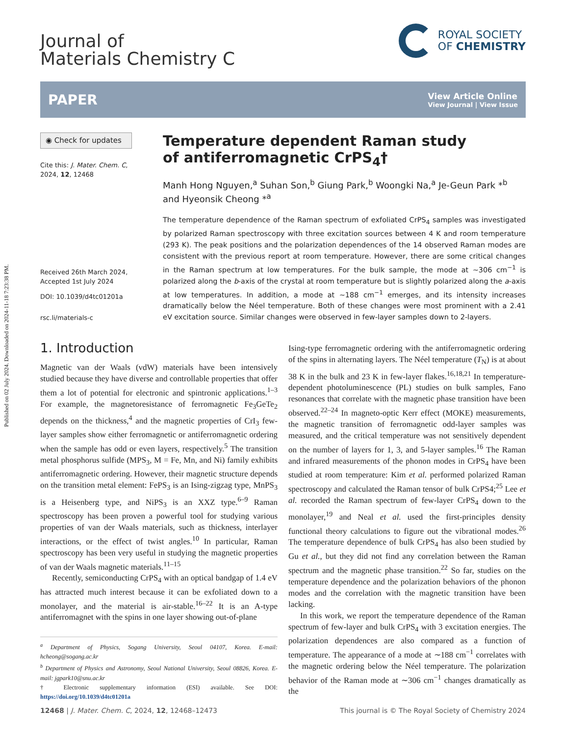Published on 02 July 2024. Downloaded on 2024-11-18 7:23:38 PM.
Journal of
Materials Chemistry C
ROYAL SOCIETY
OF CHEMISTRY
PAPER View Article Online
View Journal | View Issue
◉ Check for updates
Cite this: J. Mater. Chem. C,
2024, 12, 12468
Received 26th March 2024,
Accepted 1st July 2024
DOI: 10.1039/d4tc01201a
rsc.li/materials-c
Temperature dependent Raman study
of antiferromagnetic CrPS<sub>4</sub>†
Manh Hong Nguyen,<sup>a</sup> Suhan Son,<sup>b</sup> Giung Park,<sup>b</sup> Woongki Na,<sup>a</sup> Je-Geun Park *<sup>b</sup> and Hyeonsik Cheong *<sup>a</sup>
The temperature dependence of the Raman spectrum of exfoliated CrPS<sub>4</sub> samples was investigated by polarized Raman spectroscopy with three excitation sources between 4 K and room temperature (293 K). The peak positions and the polarization dependences of the 14 observed Raman modes are consistent with the previous report at room temperature. However, there are some critical changes in the Raman spectrum at low temperatures. For the bulk sample, the mode at ∼306 cm<sup>−1</sup> is polarized along the b-axis of the crystal at room temperature but is slightly polarized along the a-axis at low temperatures. In addition, a mode at ∼188 cm<sup>−1</sup> emerges, and its intensity increases dramatically below the Néel temperature. Both of these changes were most prominent with a 2.41 eV excitation source. Similar changes were observed in few-layer samples down to 2-layers.
1. Introduction
Magnetic van der Waals (vdW) materials have been intensively studied because they have diverse and controllable properties that offer them a lot of potential for electronic and spintronic applications.<sup>1–3</sup> For example, the magnetoresistance of ferromagnetic Fe<sub>3</sub>GeTe<sub>2</sub> depends on the thickness,<sup>4</sup> and the magnetic properties of CrI<sub>3</sub> few-layer samples show either ferromagnetic or antiferromagnetic ordering when the sample has odd or even layers, respectively.<sup>5</sup> The transition metal phosphorus sulfide (MPS<sub>3</sub>, M = Fe, Mn, and Ni) family exhibits antiferromagnetic ordering. However, their magnetic structure depends on the transition metal element: FePS<sub>3</sub> is an Ising-zigzag type, MnPS<sub>3</sub> is a Heisenberg type, and NiPS<sub>3</sub> is an XXZ type.<sup>6–9</sup> Raman spectroscopy has been proven a powerful tool for studying various properties of van der Waals materials, such as thickness, interlayer interactions, or the effect of twist angles.<sup>10</sup> In particular, Raman spectroscopy has been very useful in studying the magnetic properties of van der Waals magnetic materials.<sup>11–15</sup>
Recently, semiconducting CrPS<sub>4</sub> with an optical bandgap of 1.4 eV has attracted much interest because it can be exfoliated down to a monolayer, and the material is air-stable.<sup>16–22</sup> It is an A-type antiferromagnet with the spins in one layer showing out-of-plane
<sup>a</sup> Department of Physics, Sogang University, Seoul 04107, Korea. E-mail: hcheong@sogang.ac.kr
<sup>b</sup> Department of Physics and Astronomy, Seoul National University, Seoul 08826, Korea. E-mail: jgpark10@snu.ac.kr
† Electronic supplementary information (ESI) available. See DOI: https://doi.org/10.1039/d4tc01201a
Ising-type ferromagnetic ordering with the antiferromagnetic ordering of the spins in alternating layers. The Néel temperature (T<sub>N</sub>) is at about 38 K in the bulk and 23 K in few-layer flakes.<sup>16,18,21</sup> In temperature-dependent photoluminescence (PL) studies on bulk samples, Fano resonances that correlate with the magnetic phase transition have been observed.<sup>22–24</sup> In magneto-optic Kerr effect (MOKE) measurements, the magnetic transition of ferromagnetic odd-layer samples was measured, and the critical temperature was not sensitively dependent on the number of layers for 1, 3, and 5-layer samples.<sup>16</sup> The Raman and infrared measurements of the phonon modes in CrPS<sub>4</sub> have been studied at room temperature: Kim et al. performed polarized Raman spectroscopy and calculated the Raman tensor of bulk CrPS4;<sup>25</sup> Lee et al. recorded the Raman spectrum of few-layer CrPS<sub>4</sub> down to the monolayer,<sup>19</sup> and Neal et al. used the first-principles density functional theory calculations to figure out the vibrational modes.<sup>26</sup> The temperature dependence of bulk CrPS<sub>4</sub> has also been studied by Gu et al., but they did not find any correlation between the Raman spectrum and the magnetic phase transition.<sup>22</sup> So far, studies on the temperature dependence and the polarization behaviors of the phonon modes and the correlation with the magnetic transition have been lacking.
In this work, we report the temperature dependence of the Raman spectrum of few-layer and bulk CrPS<sub>4</sub> with 3 excitation energies. The polarization dependences are also compared as a function of temperature. The appearance of a mode at ∼188 cm<sup>−1</sup> correlates with the magnetic ordering below the Néel temperature. The polarization behavior of the Raman mode at ∼306 cm<sup>−1</sup> changes dramatically as the
12468 | J. Mater. Chem. C, 2024, 12, 12468–12473 This journal is © The Royal Society of Chemistry 2024